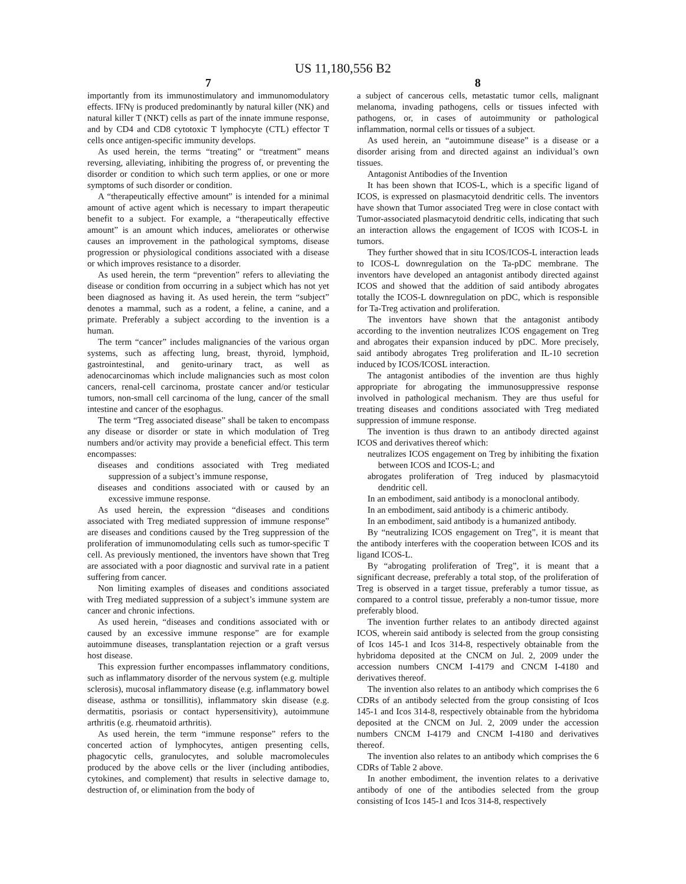US 11,180,556 B2
7
importantly from its immunostimulatory and immunomodulatory effects. IFNγ is produced predominantly by natural killer (NK) and natural killer T (NKT) cells as part of the innate immune response, and by CD4 and CD8 cytotoxic T lymphocyte (CTL) effector T cells once antigen-specific immunity develops.
As used herein, the terms “treating” or “treatment” means reversing, alleviating, inhibiting the progress of, or preventing the disorder or condition to which such term applies, or one or more symptoms of such disorder or condition.
A “therapeutically effective amount” is intended for a minimal amount of active agent which is necessary to impart therapeutic benefit to a subject. For example, a “therapeutically effective amount” is an amount which induces, ameliorates or otherwise causes an improvement in the pathological symptoms, disease progression or physiological conditions associated with a disease or which improves resistance to a disorder.
As used herein, the term “prevention” refers to alleviating the disease or condition from occurring in a subject which has not yet been diagnosed as having it. As used herein, the term “subject” denotes a mammal, such as a rodent, a feline, a canine, and a primate. Preferably a subject according to the invention is a human.
The term “cancer” includes malignancies of the various organ systems, such as affecting lung, breast, thyroid, lymphoid, gastrointestinal, and genito-urinary tract, as well as adenocarcinomas which include malignancies such as most colon cancers, renal-cell carcinoma, prostate cancer and/or testicular tumors, non-small cell carcinoma of the lung, cancer of the small intestine and cancer of the esophagus.
The term “Treg associated disease” shall be taken to encompass any disease or disorder or state in which modulation of Treg numbers and/or activity may provide a beneficial effect. This term encompasses:
diseases and conditions associated with Treg mediated suppression of a subject’s immune response,
diseases and conditions associated with or caused by an excessive immune response.
As used herein, the expression “diseases and conditions associated with Treg mediated suppression of immune response” are diseases and conditions caused by the Treg suppression of the proliferation of immunomodulating cells such as tumor-specific T cell. As previously mentioned, the inventors have shown that Treg are associated with a poor diagnostic and survival rate in a patient suffering from cancer.
Non limiting examples of diseases and conditions associated with Treg mediated suppression of a subject’s immune system are cancer and chronic infections.
As used herein, “diseases and conditions associated with or caused by an excessive immune response” are for example autoimmune diseases, transplantation rejection or a graft versus host disease.
This expression further encompasses inflammatory conditions, such as inflammatory disorder of the nervous system (e.g. multiple sclerosis), mucosal inflammatory disease (e.g. inflammatory bowel disease, asthma or tonsillitis), inflammatory skin disease (e.g. dermatitis, psoriasis or contact hypersensitivity), autoimmune arthritis (e.g. rheumatoid arthritis).
As used herein, the term “immune response” refers to the concerted action of lymphocytes, antigen presenting cells, phagocytic cells, granulocytes, and soluble macromolecules produced by the above cells or the liver (including antibodies, cytokines, and complement) that results in selective damage to, destruction of, or elimination from the body of
8
a subject of cancerous cells, metastatic tumor cells, malignant melanoma, invading pathogens, cells or tissues infected with pathogens, or, in cases of autoimmunity or pathological inflammation, normal cells or tissues of a subject.
As used herein, an “autoimmune disease” is a disease or a disorder arising from and directed against an individual’s own tissues.
Antagonist Antibodies of the Invention
It has been shown that ICOS-L, which is a specific ligand of ICOS, is expressed on plasmacytoid dendritic cells. The inventors have shown that Tumor associated Treg were in close contact with Tumor-associated plasmacytoid dendritic cells, indicating that such an interaction allows the engagement of ICOS with ICOS-L in tumors.
They further showed that in situ ICOS/ICOS-L interaction leads to ICOS-L downregulation on the Ta-pDC membrane. The inventors have developed an antagonist antibody directed against ICOS and showed that the addition of said antibody abrogates totally the ICOS-L downregulation on pDC, which is responsible for Ta-Treg activation and proliferation.
The inventors have shown that the antagonist antibody according to the invention neutralizes ICOS engagement on Treg and abrogates their expansion induced by pDC. More precisely, said antibody abrogates Treg proliferation and IL-10 secretion induced by ICOS/ICOSL interaction.
The antagonist antibodies of the invention are thus highly appropriate for abrogating the immunosuppressive response involved in pathological mechanism. They are thus useful for treating diseases and conditions associated with Treg mediated suppression of immune response.
The invention is thus drawn to an antibody directed against ICOS and derivatives thereof which:
neutralizes ICOS engagement on Treg by inhibiting the fixation between ICOS and ICOS-L; and
abrogates proliferation of Treg induced by plasmacytoid dendritic cell.
In an embodiment, said antibody is a monoclonal antibody.
In an embodiment, said antibody is a chimeric antibody.
In an embodiment, said antibody is a humanized antibody.
By “neutralizing ICOS engagement on Treg”, it is meant that the antibody interferes with the cooperation between ICOS and its ligand ICOS-L.
By “abrogating proliferation of Treg”, it is meant that a significant decrease, preferably a total stop, of the proliferation of Treg is observed in a target tissue, preferably a tumor tissue, as compared to a control tissue, preferably a non-tumor tissue, more preferably blood.
The invention further relates to an antibody directed against ICOS, wherein said antibody is selected from the group consisting of Icos 145-1 and Icos 314-8, respectively obtainable from the hybridoma deposited at the CNCM on Jul. 2, 2009 under the accession numbers CNCM I-4179 and CNCM I-4180 and derivatives thereof.
The invention also relates to an antibody which comprises the 6 CDRs of an antibody selected from the group consisting of Icos 145-1 and Icos 314-8, respectively obtainable from the hybridoma deposited at the CNCM on Jul. 2, 2009 under the accession numbers CNCM I-4179 and CNCM I-4180 and derivatives thereof.
The invention also relates to an antibody which comprises the 6 CDRs of Table 2 above.
In another embodiment, the invention relates to a derivative antibody of one of the antibodies selected from the group consisting of Icos 145-1 and Icos 314-8, respectively